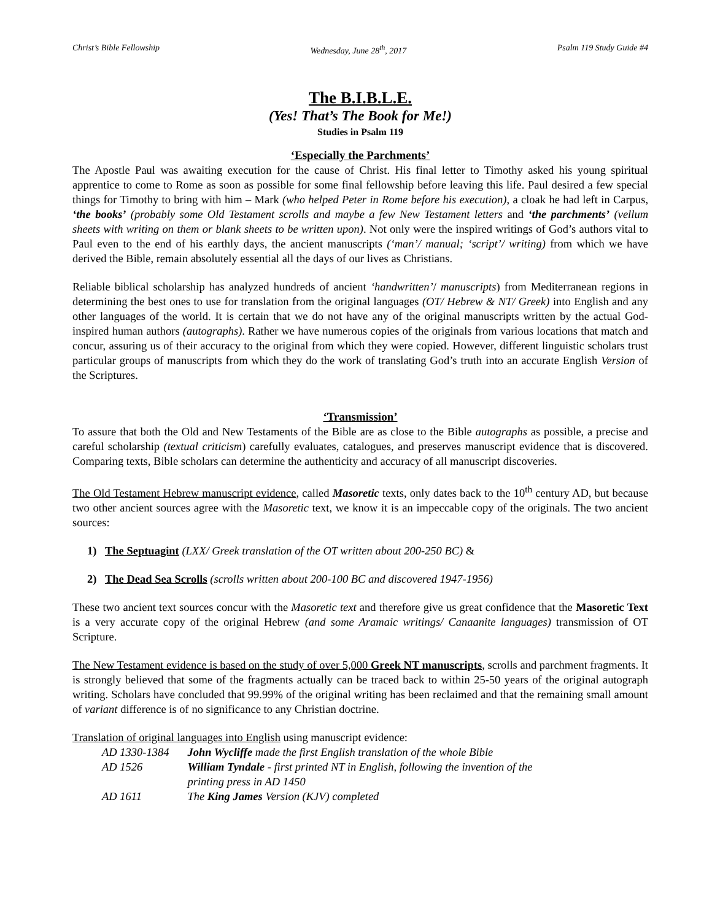Christ’s Bible Fellowship Wednesday, June 28<sup>th</sup>, 2017 Psalm 119 Study Guide #4
The B.I.B.L.E.
(Yes! That’s The Book for Me!)
Studies in Psalm 119
‘Especially the Parchments’
The Apostle Paul was awaiting execution for the cause of Christ. His final letter to Timothy asked his young spiritual apprentice to come to Rome as soon as possible for some final fellowship before leaving this life. Paul desired a few special things for Timothy to bring with him – Mark (who helped Peter in Rome before his execution), a cloak he had left in Carpus, ‘the books’ (probably some Old Testament scrolls and maybe a few New Testament letters and ‘the parchments’ (vellum sheets with writing on them or blank sheets to be written upon). Not only were the inspired writings of God’s authors vital to Paul even to the end of his earthly days, the ancient manuscripts (‘man’/ manual; ‘script’/ writing) from which we have derived the Bible, remain absolutely essential all the days of our lives as Christians.
Reliable biblical scholarship has analyzed hundreds of ancient ‘handwritten’/ manuscripts) from Mediterranean regions in determining the best ones to use for translation from the original languages (OT/ Hebrew & NT/ Greek) into English and any other languages of the world. It is certain that we do not have any of the original manuscripts written by the actual God-inspired human authors (autographs). Rather we have numerous copies of the originals from various locations that match and concur, assuring us of their accuracy to the original from which they were copied. However, different linguistic scholars trust particular groups of manuscripts from which they do the work of translating God’s truth into an accurate English Version of the Scriptures.
‘Transmission’
To assure that both the Old and New Testaments of the Bible are as close to the Bible autographs as possible, a precise and careful scholarship (textual criticism) carefully evaluates, catalogues, and preserves manuscript evidence that is discovered. Comparing texts, Bible scholars can determine the authenticity and accuracy of all manuscript discoveries.
The Old Testament Hebrew manuscript evidence, called Masoretic texts, only dates back to the 10<sup>th</sup> century AD, but because two other ancient sources agree with the Masoretic text, we know it is an impeccable copy of the originals. The two ancient sources:
1) The Septuagint (LXX/ Greek translation of the OT written about 200-250 BC) &
2) The Dead Sea Scrolls (scrolls written about 200-100 BC and discovered 1947-1956)
These two ancient text sources concur with the Masoretic text and therefore give us great confidence that the Masoretic Text is a very accurate copy of the original Hebrew (and some Aramaic writings/ Canaanite languages) transmission of OT Scripture.
The New Testament evidence is based on the study of over 5,000 Greek NT manuscripts, scrolls and parchment fragments. It is strongly believed that some of the fragments actually can be traced back to within 25-50 years of the original autograph writing. Scholars have concluded that 99.99% of the original writing has been reclaimed and that the remaining small amount of variant difference is of no significance to any Christian doctrine.
Translation of original languages into English using manuscript evidence:
| AD 1330-1384 | John Wycliffe made the first English translation of the whole Bible |
| AD 1526 | William Tyndale - first printed NT in English, following the invention of the printing press in AD 1450 |
| AD 1611 | The King James Version (KJV) completed |